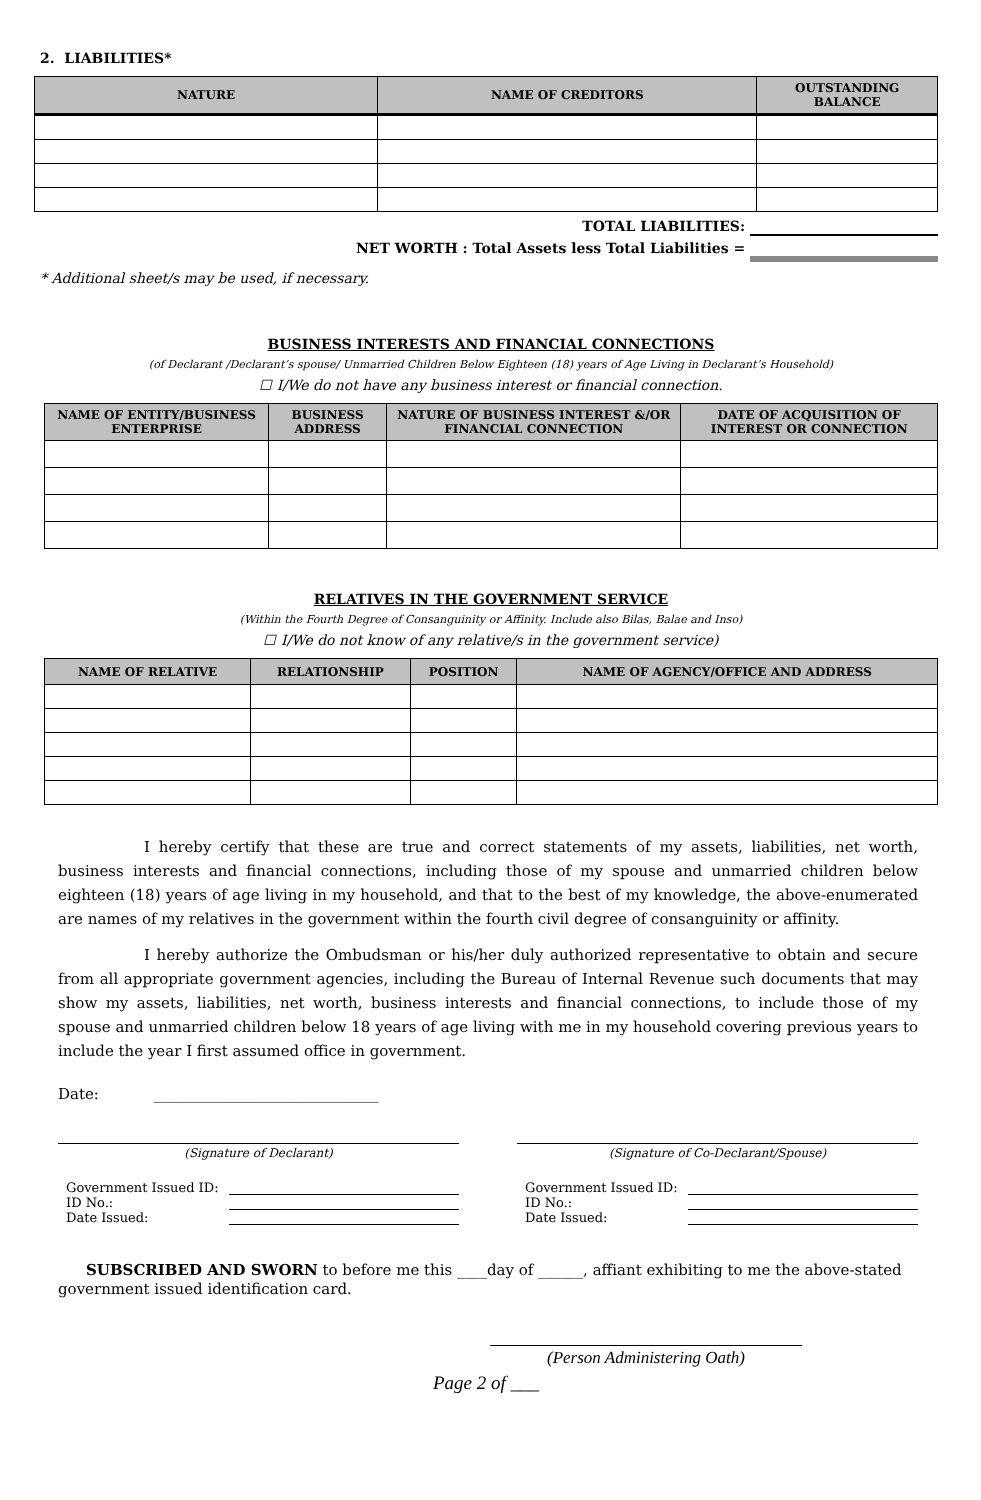2. LIABILITIES*
| NATURE | NAME OF CREDITORS | OUTSTANDING BALANCE |
| --- | --- | --- |
TOTAL LIABILITIES:
NET WORTH : Total Assets less Total Liabilities =
* Additional sheet/s may be used, if necessary.
BUSINESS INTERESTS AND FINANCIAL CONNECTIONS
(of Declarant /Declarant’s spouse/ Unmarried Children Below Eighteen (18) years of Age Living in Declarant’s Household)
☐ I/We do not have any business interest or financial connection.
| NAME OF ENTITY/BUSINESS ENTERPRISE | BUSINESS ADDRESS | NATURE OF BUSINESS INTEREST &/OR FINANCIAL CONNECTION | DATE OF ACQUISITION OF INTEREST OR CONNECTION |
| --- | --- | --- | --- |
RELATIVES IN THE GOVERNMENT SERVICE
(Within the Fourth Degree of Consanguinity or Affinity. Include also Bilas, Balae and Inso)
☐ I/We do not know of any relative/s in the government service)
| NAME OF RELATIVE | RELATIONSHIP | POSITION | NAME OF AGENCY/OFFICE AND ADDRESS |
| --- | --- | --- | --- |
I hereby certify that these are true and correct statements of my assets, liabilities, net worth, business interests and financial connections, including those of my spouse and unmarried children below eighteen (18) years of age living in my household, and that to the best of my knowledge, the above-enumerated are names of my relatives in the government within the fourth civil degree of consanguinity or affinity.
I hereby authorize the Ombudsman or his/her duly authorized representative to obtain and secure from all appropriate government agencies, including the Bureau of Internal Revenue such documents that may show my assets, liabilities, net worth, business interests and financial connections, to include those of my spouse and unmarried children below 18 years of age living with me in my household covering previous years to include the year I first assumed office in government.
Date: ______________________________
(Signature of Declarant)
Government Issued ID:
ID No.:
Date Issued:
(Signature of Co-Declarant/Spouse)
Government Issued ID:
ID No.:
Date Issued:
SUBSCRIBED AND SWORN to before me this ____day of ______, affiant exhibiting to me the above-stated government issued identification card.
(Person Administering Oath)
Page 2 of ___